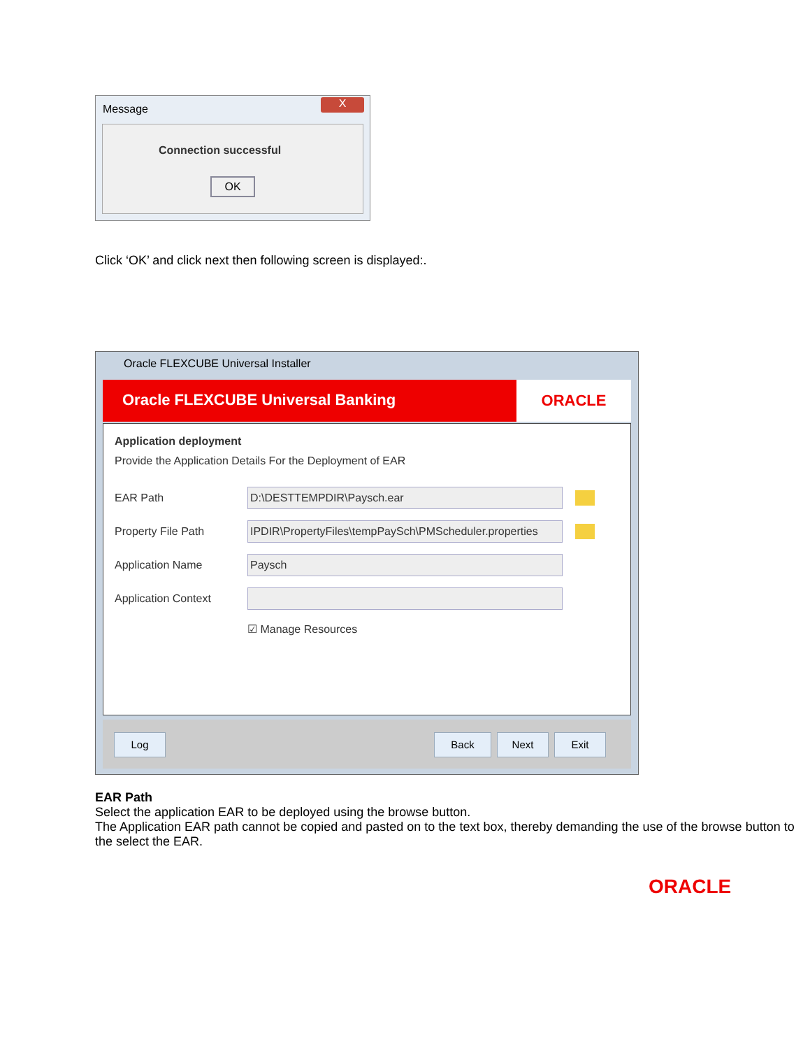Message
X
Connection successful
OK
Click ‘OK’ and click next then following screen is displayed:.
Oracle FLEXCUBE Universal Installer
Oracle FLEXCUBE Universal Banking ORACLE
Application deployment
Provide the Application Details For the Deployment of EAR
EAR Path
D:\DESTTEMPDIR\Paysch.ear
Property File Path
IPDIR\PropertyFiles\tempPaySch\PMScheduler.properties
Application Name
Paysch
Application Context
☑ Manage Resources
Log Back Next Exit
EAR Path
Select the application EAR to be deployed using the browse button.
The Application EAR path cannot be copied and pasted on to the text box, thereby demanding the use of the browse button to the select the EAR.
ORACLE